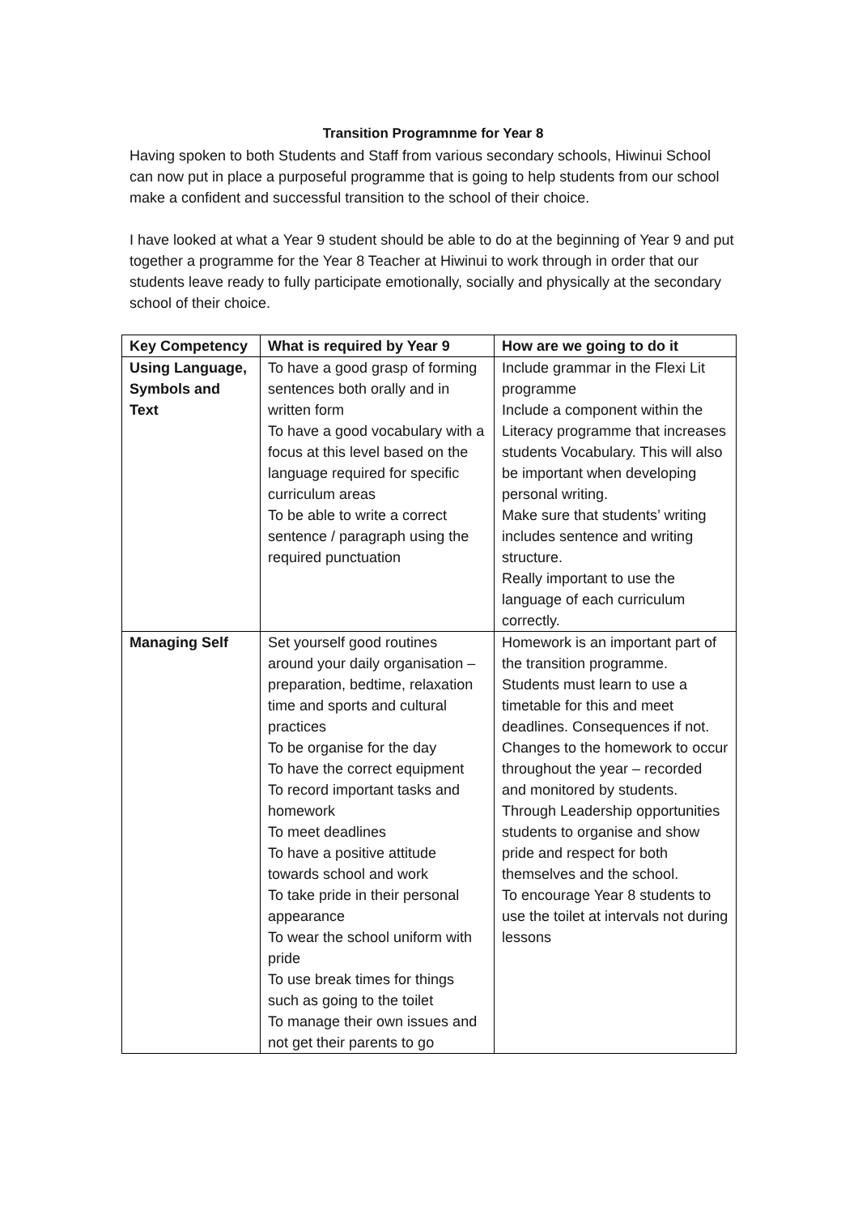Transition Programnme for Year 8
Having spoken to both Students and Staff from various secondary schools, Hiwinui School can now put in place a purposeful programme that is going to help students from our school make a confident and successful transition to the school of their choice.
I have looked at what a Year 9 student should be able to do at the beginning of Year 9 and put together a programme for the Year 8 Teacher at Hiwinui to work through in order that our students leave ready to fully participate emotionally, socially and physically at the secondary school of their choice.
| Key Competency | What is required by Year 9 | How are we going to do it |
| --- | --- | --- |
| Using Language, Symbols and Text | To have a good grasp of forming sentences both orally and in written form To have a good vocabulary with a focus at this level based on the language required for specific curriculum areas To be able to write a correct sentence / paragraph using the required punctuation | Include grammar in the Flexi Lit programme Include a component within the Literacy programme that increases students Vocabulary. This will also be important when developing personal writing. Make sure that students’ writing includes sentence and writing structure. Really important to use the language of each curriculum correctly. |
| Managing Self | Set yourself good routines around your daily organisation – preparation, bedtime, relaxation time and sports and cultural practices To be organise for the day To have the correct equipment To record important tasks and homework To meet deadlines To have a positive attitude towards school and work To take pride in their personal appearance To wear the school uniform with pride To use break times for things such as going to the toilet To manage their own issues and not get their parents to go | Homework is an important part of the transition programme. Students must learn to use a timetable for this and meet deadlines. Consequences if not. Changes to the homework to occur throughout the year – recorded and monitored by students. Through Leadership opportunities students to organise and show pride and respect for both themselves and the school. To encourage Year 8 students to use the toilet at intervals not during lessons |